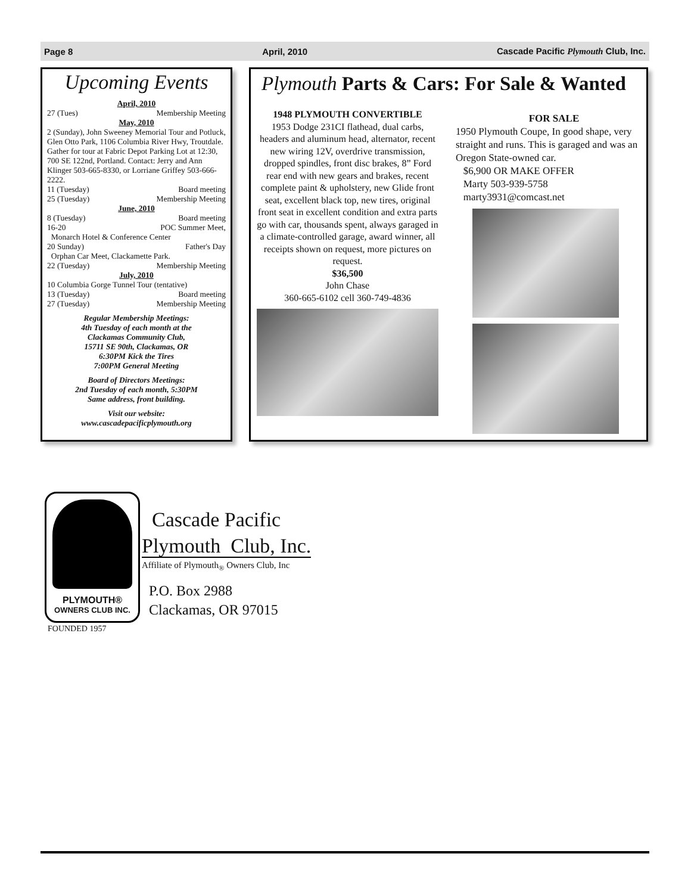Page 8 April, 2010 Cascade Pacific Plymouth Club, Inc.
Upcoming Events
April, 2010
27 (Tues) Membership Meeting
May, 2010
2 (Sunday), John Sweeney Memorial Tour and Potluck, Glen Otto Park, 1106 Columbia River Hwy, Troutdale. Gather for tour at Fabric Depot Parking Lot at 12:30, 700 SE 122nd, Portland. Contact: Jerry and Ann Klinger 503-665-8330, or Lorriane Griffey 503-666-2222.
11 (Tuesday) Board meeting
25 (Tuesday) Membership Meeting
June, 2010
8 (Tuesday) Board meeting
16-20 POC Summer Meet,
Monarch Hotel & Conference Center
20 Sunday) Father's Day
Orphan Car Meet, Clackamette Park.
22 (Tuesday) Membership Meeting
July, 2010
10 Columbia Gorge Tunnel Tour (tentative)
13 (Tuesday) Board meeting
27 (Tuesday) Membership Meeting
Regular Membership Meetings:
4th Tuesday of each month at the
Clackamas Community Club,
15711 SE 90th, Clackamas, OR
6:30PM Kick the Tires
7:00PM General Meeting
Board of Directors Meetings:
2nd Tuesday of each month, 5:30PM
Same address, front building.
Visit our website:
www.cascadepacificplymouth.org
Plymouth Parts & Cars: For Sale & Wanted
1948 PLYMOUTH CONVERTIBLE
1953 Dodge 231CI flathead, dual carbs, headers and aluminum head, alternator, recent new wiring 12V, overdrive transmission, dropped spindles, front disc brakes, 8” Ford rear end with new gears and brakes, recent complete paint & upholstery, new Glide front seat, excellent black top, new tires, original front seat in excellent condition and extra parts go with car, thousands spent, always garaged in a climate-controlled garage, award winner, all receipts shown on request, more pictures on request.
$36,500
John Chase
360-665-6102 cell 360-749-4836
FOR SALE
1950 Plymouth Coupe, In good shape, very straight and runs. This is garaged and was an Oregon State-owned car.
$6,900 OR MAKE OFFER
Marty 503-939-5758
marty3931@comcast.net
PLYMOUTH®
OWNERS CLUB INC.
FOUNDED 1957
Cascade Pacific
Plymouth Club, Inc.
Affiliate of Plymouth<sub>®</sub> Owners Club, Inc
P.O. Box 2988
Clackamas, OR 97015